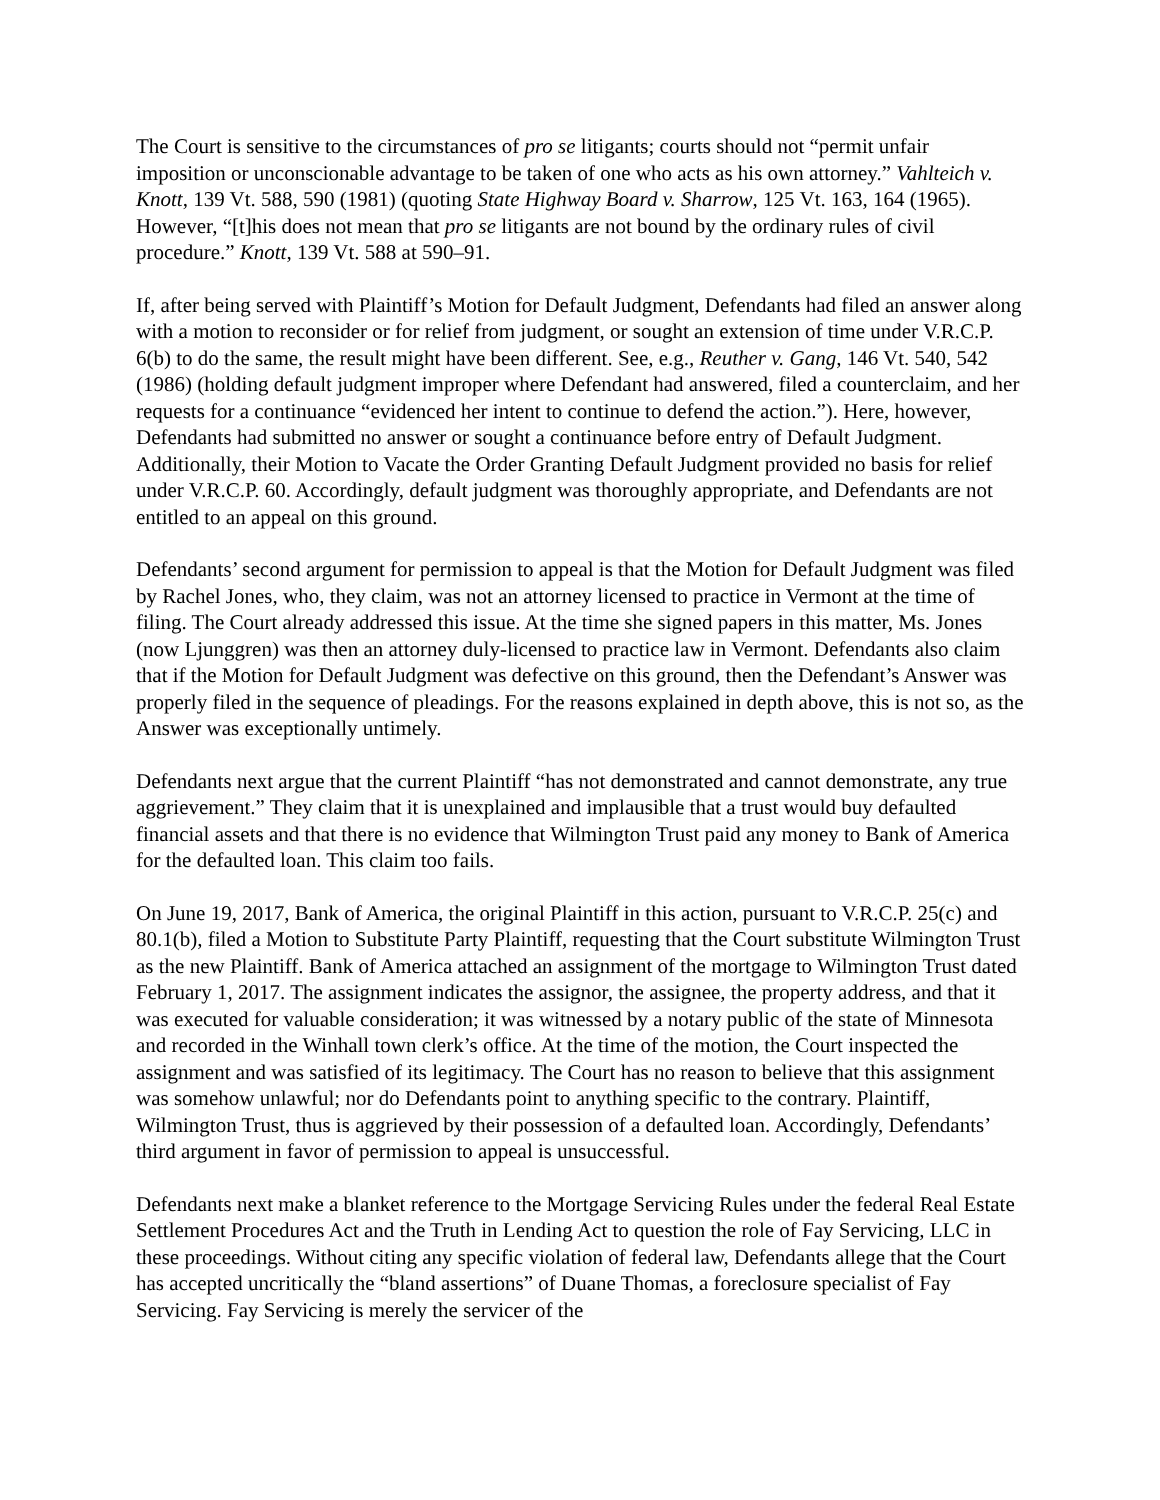The Court is sensitive to the circumstances of pro se litigants; courts should not “permit unfair imposition or unconscionable advantage to be taken of one who acts as his own attorney.” Vahlteich v. Knott, 139 Vt. 588, 590 (1981) (quoting State Highway Board v. Sharrow, 125 Vt. 163, 164 (1965). However, “[t]his does not mean that pro se litigants are not bound by the ordinary rules of civil procedure.” Knott, 139 Vt. 588 at 590–91.
If, after being served with Plaintiff’s Motion for Default Judgment, Defendants had filed an answer along with a motion to reconsider or for relief from judgment, or sought an extension of time under V.R.C.P. 6(b) to do the same, the result might have been different. See, e.g., Reuther v. Gang, 146 Vt. 540, 542 (1986) (holding default judgment improper where Defendant had answered, filed a counterclaim, and her requests for a continuance “evidenced her intent to continue to defend the action.”). Here, however, Defendants had submitted no answer or sought a continuance before entry of Default Judgment. Additionally, their Motion to Vacate the Order Granting Default Judgment provided no basis for relief under V.R.C.P. 60. Accordingly, default judgment was thoroughly appropriate, and Defendants are not entitled to an appeal on this ground.
Defendants’ second argument for permission to appeal is that the Motion for Default Judgment was filed by Rachel Jones, who, they claim, was not an attorney licensed to practice in Vermont at the time of filing. The Court already addressed this issue. At the time she signed papers in this matter, Ms. Jones (now Ljunggren) was then an attorney duly-licensed to practice law in Vermont. Defendants also claim that if the Motion for Default Judgment was defective on this ground, then the Defendant’s Answer was properly filed in the sequence of pleadings. For the reasons explained in depth above, this is not so, as the Answer was exceptionally untimely.
Defendants next argue that the current Plaintiff “has not demonstrated and cannot demonstrate, any true aggrievement.” They claim that it is unexplained and implausible that a trust would buy defaulted financial assets and that there is no evidence that Wilmington Trust paid any money to Bank of America for the defaulted loan. This claim too fails.
On June 19, 2017, Bank of America, the original Plaintiff in this action, pursuant to V.R.C.P. 25(c) and 80.1(b), filed a Motion to Substitute Party Plaintiff, requesting that the Court substitute Wilmington Trust as the new Plaintiff. Bank of America attached an assignment of the mortgage to Wilmington Trust dated February 1, 2017. The assignment indicates the assignor, the assignee, the property address, and that it was executed for valuable consideration; it was witnessed by a notary public of the state of Minnesota and recorded in the Winhall town clerk’s office. At the time of the motion, the Court inspected the assignment and was satisfied of its legitimacy. The Court has no reason to believe that this assignment was somehow unlawful; nor do Defendants point to anything specific to the contrary. Plaintiff, Wilmington Trust, thus is aggrieved by their possession of a defaulted loan. Accordingly, Defendants’ third argument in favor of permission to appeal is unsuccessful.
Defendants next make a blanket reference to the Mortgage Servicing Rules under the federal Real Estate Settlement Procedures Act and the Truth in Lending Act to question the role of Fay Servicing, LLC in these proceedings. Without citing any specific violation of federal law, Defendants allege that the Court has accepted uncritically the “bland assertions” of Duane Thomas, a foreclosure specialist of Fay Servicing. Fay Servicing is merely the servicer of the